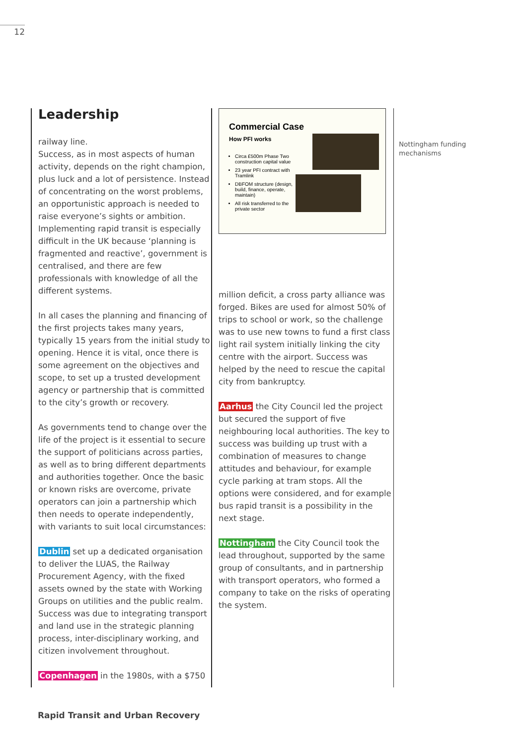12
Leadership
railway line.
Success, as in most aspects of human activity, depends on the right champion, plus luck and a lot of persistence. Instead of concentrating on the worst problems, an opportunistic approach is needed to raise everyone’s sights or ambition. Implementing rapid transit is especially difficult in the UK because ‘planning is fragmented and reactive’, government is centralised, and there are few professionals with knowledge of all the different systems.
In all cases the planning and financing of the first projects takes many years, typically 15 years from the initial study to opening. Hence it is vital, once there is some agreement on the objectives and scope, to set up a trusted development agency or partnership that is committed to the city’s growth or recovery.
As governments tend to change over the life of the project is it essential to secure the support of politicians across parties, as well as to bring different departments and authorities together. Once the basic or known risks are overcome, private operators can join a partnership which then needs to operate independently, with variants to suit local circumstances:
Dublin set up a dedicated organisation to deliver the LUAS, the Railway Procurement Agency, with the fixed assets owned by the state with Working Groups on utilities and the public realm. Success was due to integrating transport and land use in the strategic planning process, inter-disciplinary working, and citizen involvement throughout.
Copenhagen in the 1980s, with a $750
Commercial Case
How PFI works
Circa £500m Phase Two construction capital value
23 year PFI contract with Tramlink
DBFOM structure (design, build, finance, operate, maintain)
All risk transferred to the private sector
million deficit, a cross party alliance was forged. Bikes are used for almost 50% of trips to school or work, so the challenge was to use new towns to fund a first class light rail system initially linking the city centre with the airport. Success was helped by the need to rescue the capital city from bankruptcy.
Aarhus the City Council led the project but secured the support of five neighbouring local authorities. The key to success was building up trust with a combination of measures to change attitudes and behaviour, for example cycle parking at tram stops. All the options were considered, and for example bus rapid transit is a possibility in the next stage.
Nottingham the City Council took the lead throughout, supported by the same group of consultants, and in partnership with transport operators, who formed a company to take on the risks of operating the system.
Nottingham funding
mechanisms
Rapid Transit and Urban Recovery